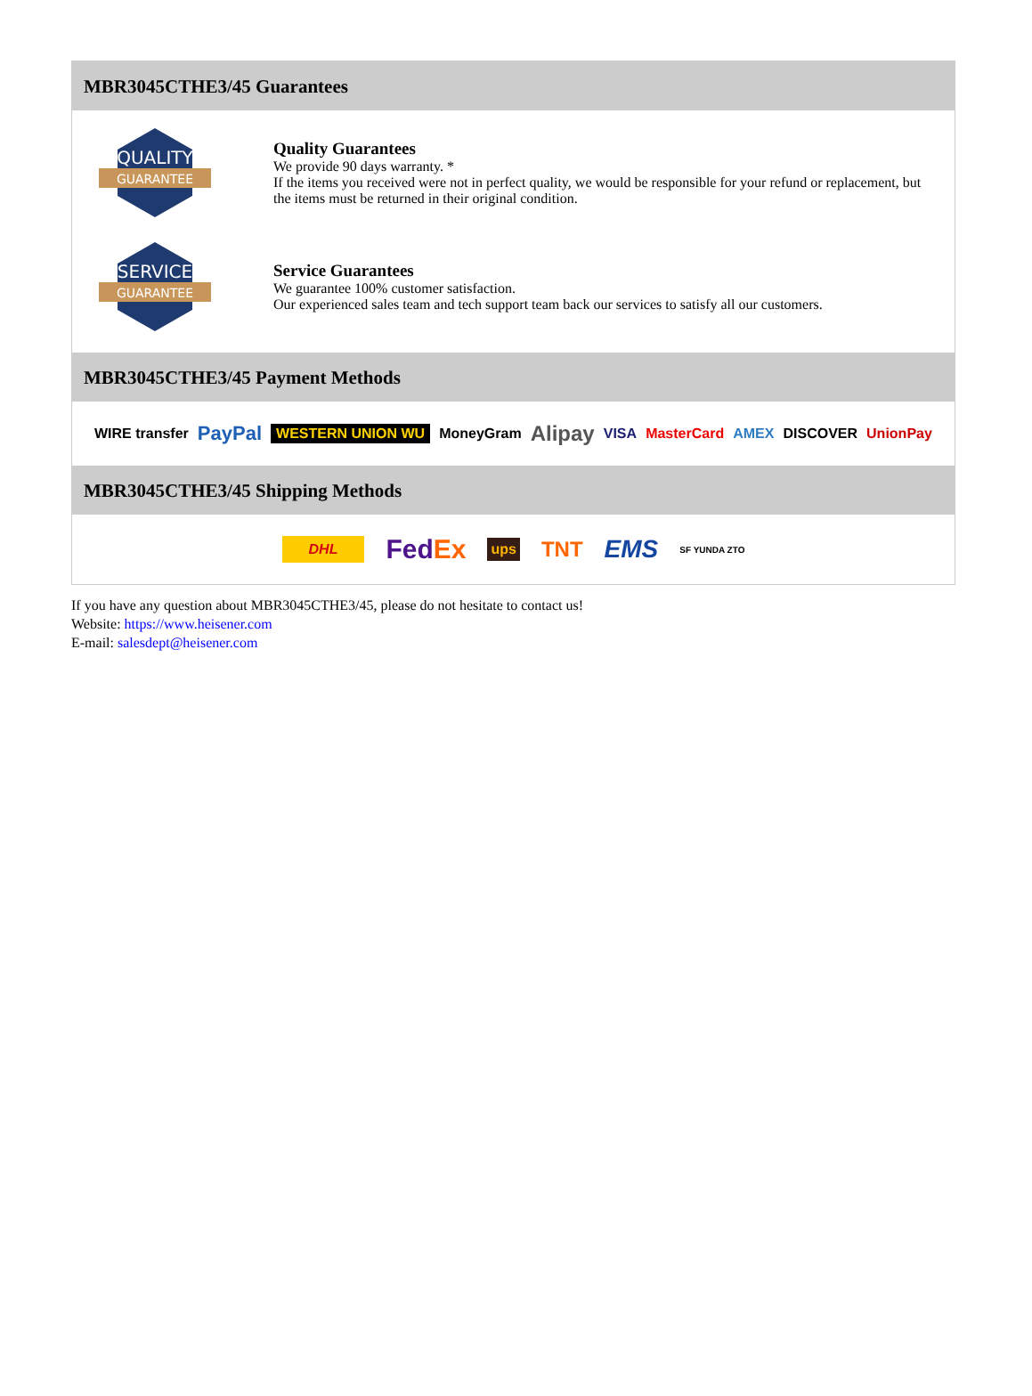MBR3045CTHE3/45 Guarantees
QUALITY
GUARANTEE
Quality Guarantees
We provide 90 days warranty. *
If the items you received were not in perfect quality, we would be responsible for your refund or replacement, but the items must be returned in their original condition.
SERVICE
GUARANTEE
Service Guarantees
We guarantee 100% customer satisfaction.
Our experienced sales team and tech support team back our services to satisfy all our customers.
MBR3045CTHE3/45 Payment Methods
WIRE transfer PayPal WESTERN UNION WU MoneyGram Alipay VISA MasterCard AMEX DISCOVER UnionPay
MBR3045CTHE3/45 Shipping Methods
DHL FedEx ups TNT EMS SF YUNDA ZTO
If you have any question about MBR3045CTHE3/45, please do not hesitate to contact us!
Website: https://www.heisener.com
E-mail: salesdept@heisener.com